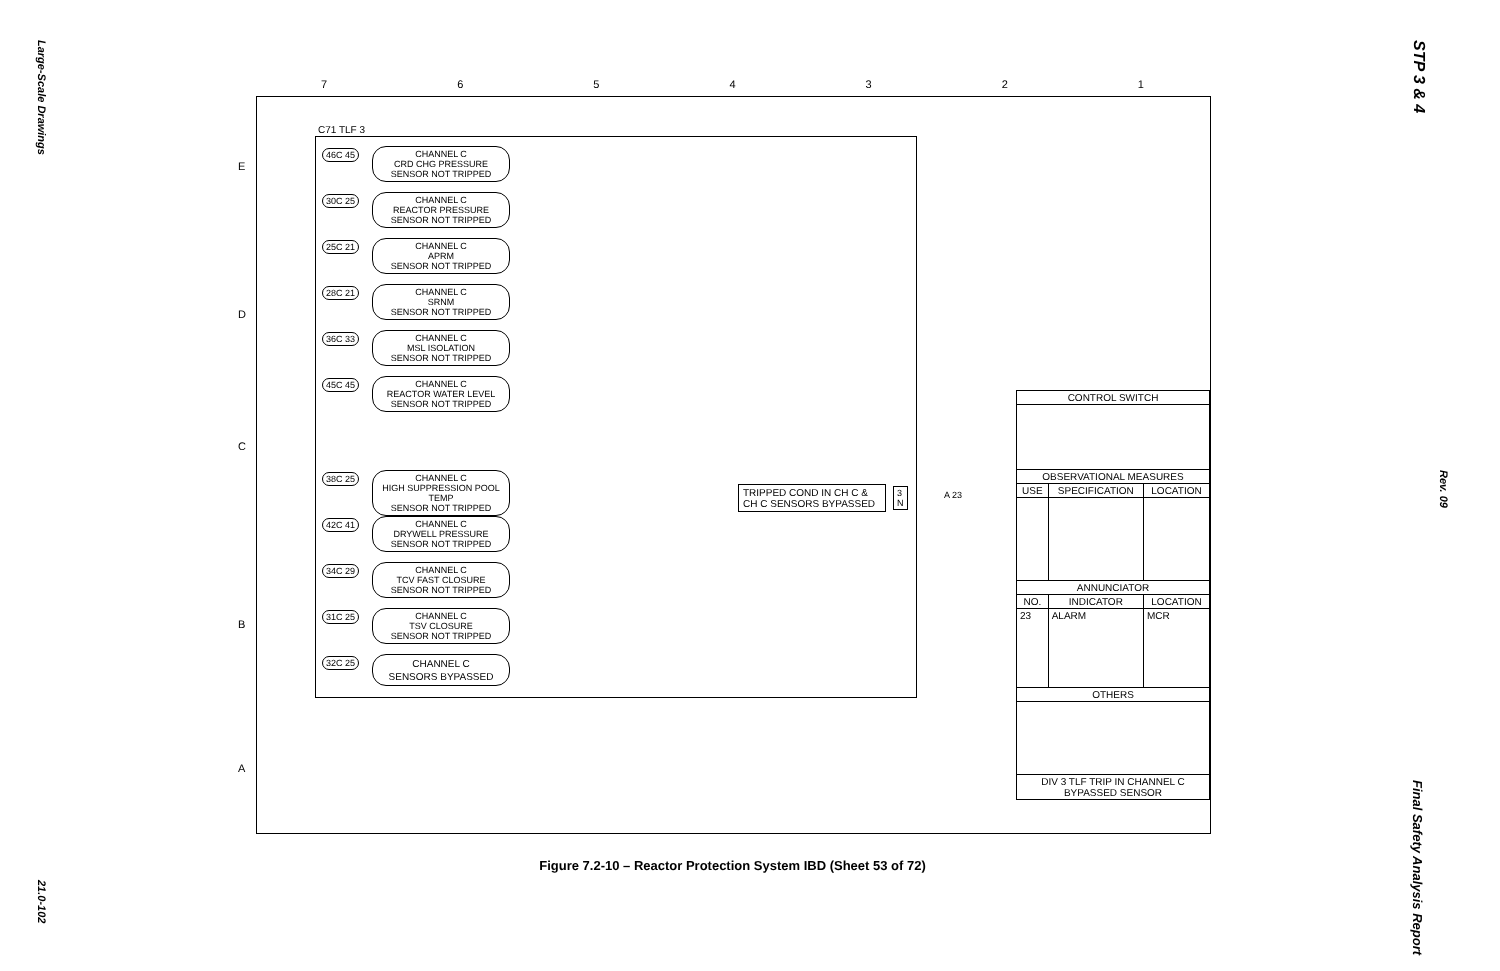Large-Scale Drawings
21.0-102
STP 3 & 4
Rev. 09
Final Safety Analysis Report
7 6 5 4 3 2 1
E
D
C
B
A
C71 TLF 3
46C 45
CHANNEL C
CRD CHG PRESSURE
SENSOR NOT TRIPPED
30C 25
CHANNEL C
REACTOR PRESSURE
SENSOR NOT TRIPPED
25C 21
CHANNEL C
APRM
SENSOR NOT TRIPPED
28C 21
CHANNEL C
SRNM
SENSOR NOT TRIPPED
36C 33
CHANNEL C
MSL ISOLATION
SENSOR NOT TRIPPED
45C 45
CHANNEL C
REACTOR WATER LEVEL
SENSOR NOT TRIPPED
38C 25
CHANNEL C
HIGH SUPPRESSION POOL TEMP
SENSOR NOT TRIPPED
42C 41
CHANNEL C
DRYWELL PRESSURE
SENSOR NOT TRIPPED
34C 29
CHANNEL C
TCV FAST CLOSURE
SENSOR NOT TRIPPED
31C 25
CHANNEL C
TSV CLOSURE
SENSOR NOT TRIPPED
32C 25
CHANNEL C
SENSORS BYPASSED
TRIPPED COND IN CH C &
CH C SENSORS BYPASSED
3
N
A 23
| CONTROL SWITCH | | |
| --- | --- | --- |
| OBSERVATIONAL MEASURES | | |
| USE | SPECIFICATION | LOCATION |
| ANNUNCIATOR | | |
| NO. | INDICATOR | LOCATION |
| 23 | ALARM | MCR |
| OTHERS | | |
| DIV 3 TLF TRIP IN CHANNEL C BYPASSED SENSOR | | |
Figure 7.2-10 – Reactor Protection System IBD (Sheet 53 of 72)